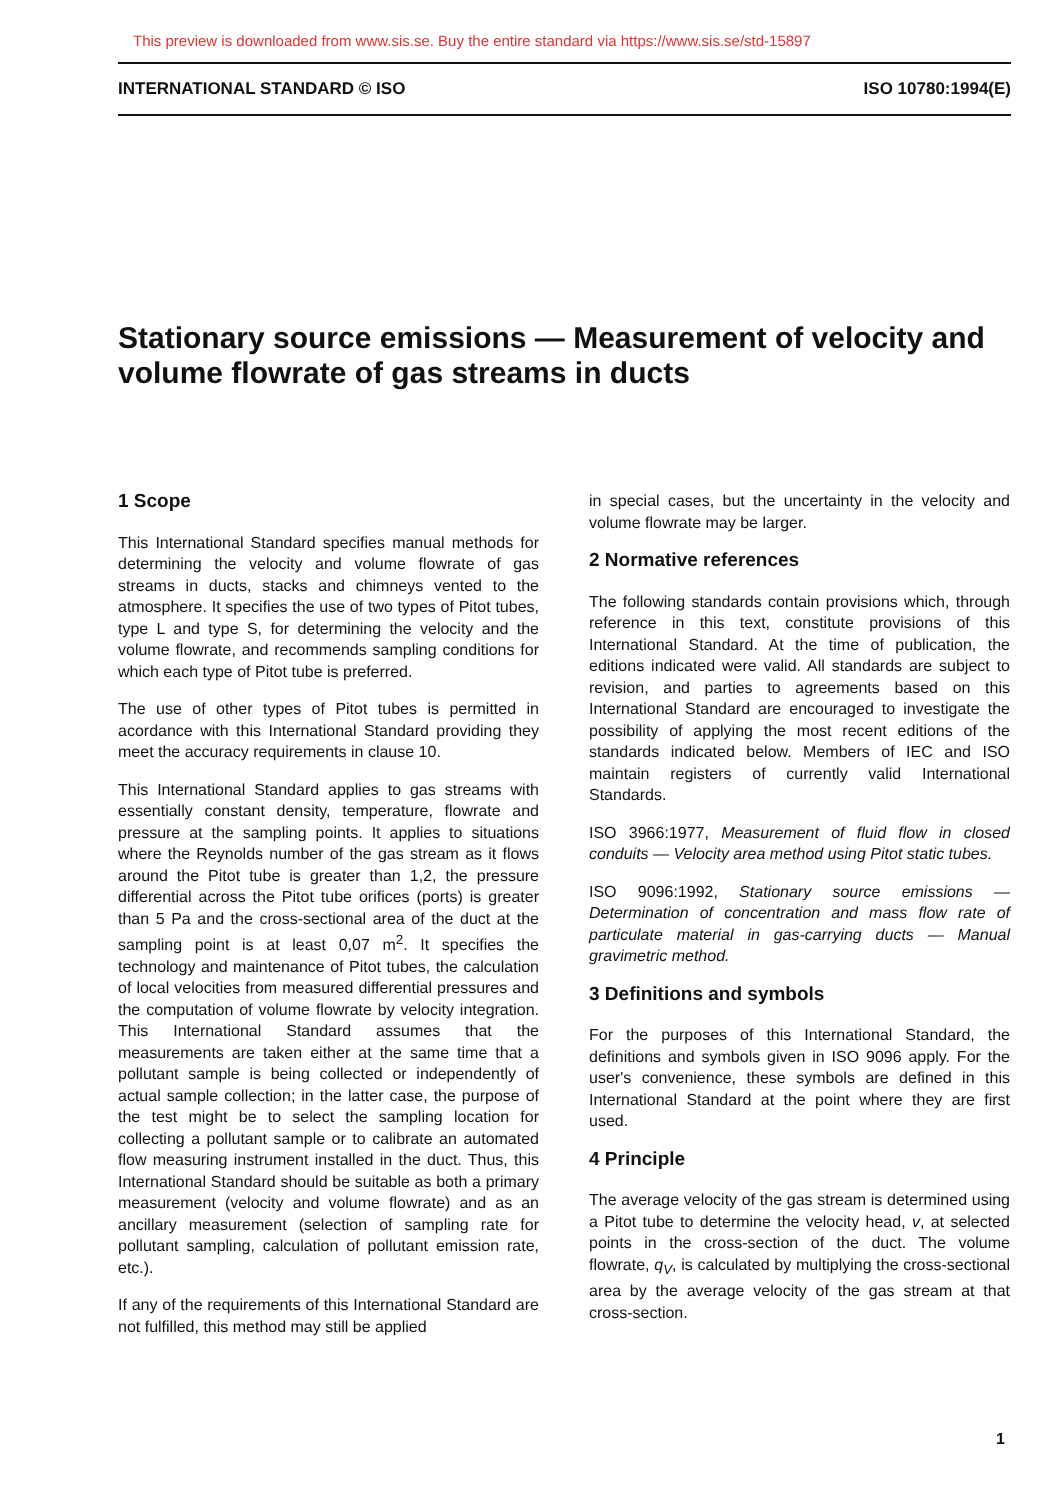This preview is downloaded from www.sis.se. Buy the entire standard via https://www.sis.se/std-15897
INTERNATIONAL STANDARD © ISO ISO 10780:1994(E)
Stationary source emissions — Measurement of velocity and volume flowrate of gas streams in ducts
1 Scope
This International Standard specifies manual methods for determining the velocity and volume flowrate of gas streams in ducts, stacks and chimneys vented to the atmosphere. It specifies the use of two types of Pitot tubes, type L and type S, for determining the velocity and the volume flowrate, and recommends sampling conditions for which each type of Pitot tube is preferred.
The use of other types of Pitot tubes is permitted in acordance with this International Standard providing they meet the accuracy requirements in clause 10.
This International Standard applies to gas streams with essentially constant density, temperature, flowrate and pressure at the sampling points. It applies to situations where the Reynolds number of the gas stream as it flows around the Pitot tube is greater than 1,2, the pressure differential across the Pitot tube orifices (ports) is greater than 5 Pa and the cross-sectional area of the duct at the sampling point is at least 0,07 m<sup>2</sup>. It specifies the technology and maintenance of Pitot tubes, the calculation of local velocities from measured differential pressures and the computation of volume flowrate by velocity integration. This International Standard assumes that the measurements are taken either at the same time that a pollutant sample is being collected or independently of actual sample collection; in the latter case, the purpose of the test might be to select the sampling location for collecting a pollutant sample or to calibrate an automated flow measuring instrument installed in the duct. Thus, this International Standard should be suitable as both a primary measurement (velocity and volume flowrate) and as an ancillary measurement (selection of sampling rate for pollutant sampling, calculation of pollutant emission rate, etc.).
If any of the requirements of this International Standard are not fulfilled, this method may still be applied
in special cases, but the uncertainty in the velocity and volume flowrate may be larger.
2 Normative references
The following standards contain provisions which, through reference in this text, constitute provisions of this International Standard. At the time of publication, the editions indicated were valid. All standards are subject to revision, and parties to agreements based on this International Standard are encouraged to investigate the possibility of applying the most recent editions of the standards indicated below. Members of IEC and ISO maintain registers of currently valid International Standards.
ISO 3966:1977, Measurement of fluid flow in closed conduits — Velocity area method using Pitot static tubes.
ISO 9096:1992, Stationary source emissions — Determination of concentration and mass flow rate of particulate material in gas-carrying ducts — Manual gravimetric method.
3 Definitions and symbols
For the purposes of this International Standard, the definitions and symbols given in ISO 9096 apply. For the user's convenience, these symbols are defined in this International Standard at the point where they are first used.
4 Principle
The average velocity of the gas stream is determined using a Pitot tube to determine the velocity head, v, at selected points in the cross-section of the duct. The volume flowrate, q<sub>V</sub>, is calculated by multiplying the cross-sectional area by the average velocity of the gas stream at that cross-section.
1